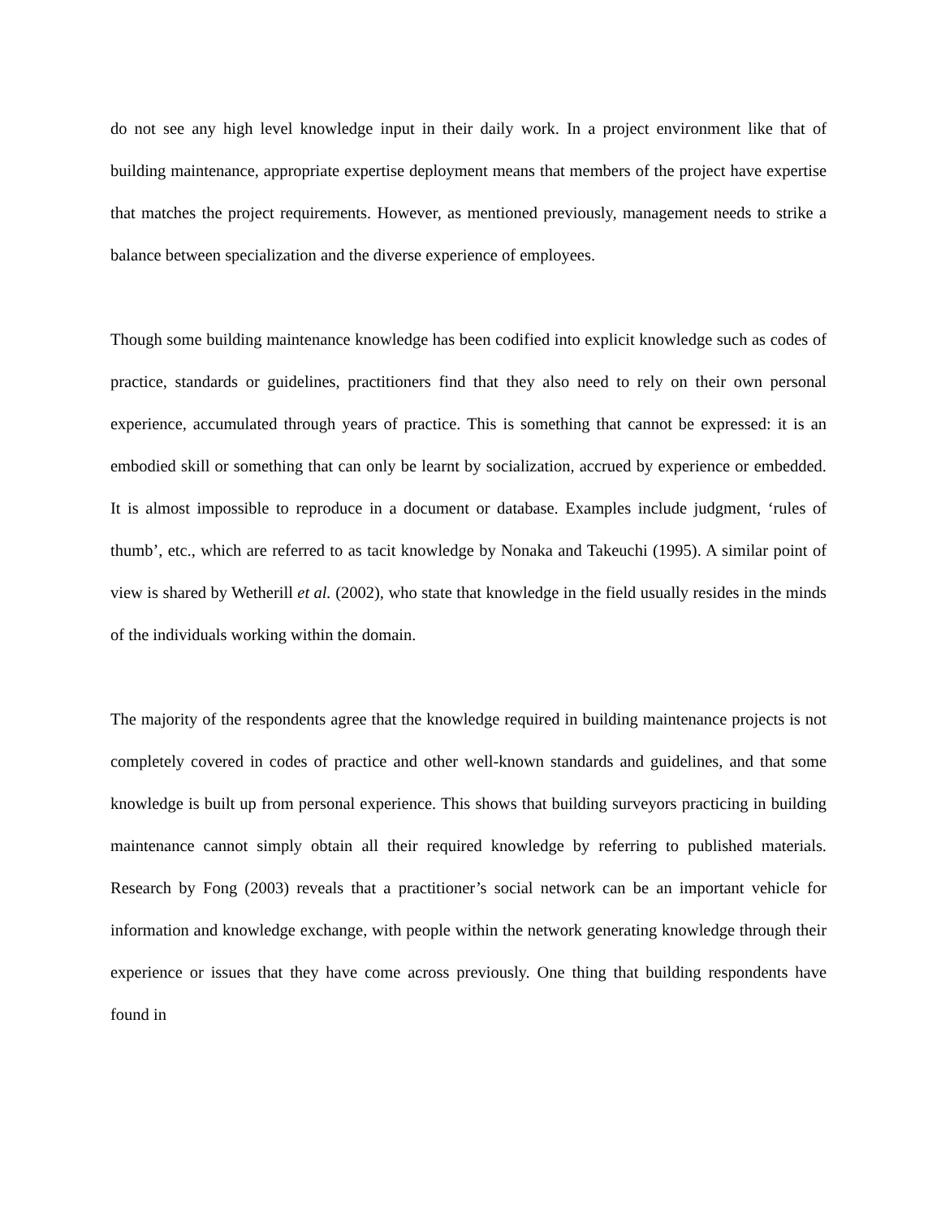do not see any high level knowledge input in their daily work. In a project environment like that of building maintenance, appropriate expertise deployment means that members of the project have expertise that matches the project requirements. However, as mentioned previously, management needs to strike a balance between specialization and the diverse experience of employees.
Though some building maintenance knowledge has been codified into explicit knowledge such as codes of practice, standards or guidelines, practitioners find that they also need to rely on their own personal experience, accumulated through years of practice. This is something that cannot be expressed: it is an embodied skill or something that can only be learnt by socialization, accrued by experience or embedded. It is almost impossible to reproduce in a document or database. Examples include judgment, ‘rules of thumb’, etc., which are referred to as tacit knowledge by Nonaka and Takeuchi (1995). A similar point of view is shared by Wetherill et al. (2002), who state that knowledge in the field usually resides in the minds of the individuals working within the domain.
The majority of the respondents agree that the knowledge required in building maintenance projects is not completely covered in codes of practice and other well-known standards and guidelines, and that some knowledge is built up from personal experience. This shows that building surveyors practicing in building maintenance cannot simply obtain all their required knowledge by referring to published materials. Research by Fong (2003) reveals that a practitioner’s social network can be an important vehicle for information and knowledge exchange, with people within the network generating knowledge through their experience or issues that they have come across previously. One thing that building respondents have found in